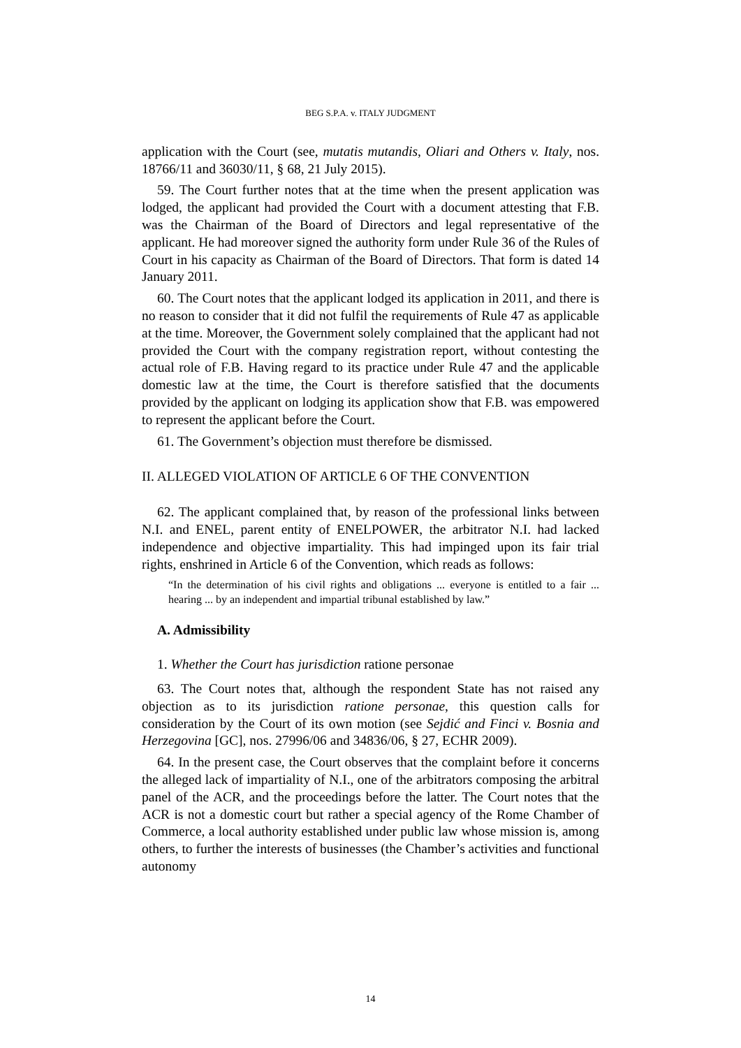BEG S.P.A. v. ITALY JUDGMENT
application with the Court (see, mutatis mutandis, Oliari and Others v. Italy, nos. 18766/11 and 36030/11, § 68, 21 July 2015).
59. The Court further notes that at the time when the present application was lodged, the applicant had provided the Court with a document attesting that F.B. was the Chairman of the Board of Directors and legal representative of the applicant. He had moreover signed the authority form under Rule 36 of the Rules of Court in his capacity as Chairman of the Board of Directors. That form is dated 14 January 2011.
60. The Court notes that the applicant lodged its application in 2011, and there is no reason to consider that it did not fulfil the requirements of Rule 47 as applicable at the time. Moreover, the Government solely complained that the applicant had not provided the Court with the company registration report, without contesting the actual role of F.B. Having regard to its practice under Rule 47 and the applicable domestic law at the time, the Court is therefore satisfied that the documents provided by the applicant on lodging its application show that F.B. was empowered to represent the applicant before the Court.
61. The Government’s objection must therefore be dismissed.
II. ALLEGED VIOLATION OF ARTICLE 6 OF THE CONVENTION
62. The applicant complained that, by reason of the professional links between N.I. and ENEL, parent entity of ENELPOWER, the arbitrator N.I. had lacked independence and objective impartiality. This had impinged upon its fair trial rights, enshrined in Article 6 of the Convention, which reads as follows:
“In the determination of his civil rights and obligations ... everyone is entitled to a fair ... hearing ... by an independent and impartial tribunal established by law.”
A. Admissibility
1. Whether the Court has jurisdiction ratione personae
63. The Court notes that, although the respondent State has not raised any objection as to its jurisdiction ratione personae, this question calls for consideration by the Court of its own motion (see Sejdić and Finci v. Bosnia and Herzegovina [GC], nos. 27996/06 and 34836/06, § 27, ECHR 2009).
64. In the present case, the Court observes that the complaint before it concerns the alleged lack of impartiality of N.I., one of the arbitrators composing the arbitral panel of the ACR, and the proceedings before the latter. The Court notes that the ACR is not a domestic court but rather a special agency of the Rome Chamber of Commerce, a local authority established under public law whose mission is, among others, to further the interests of businesses (the Chamber’s activities and functional autonomy
14